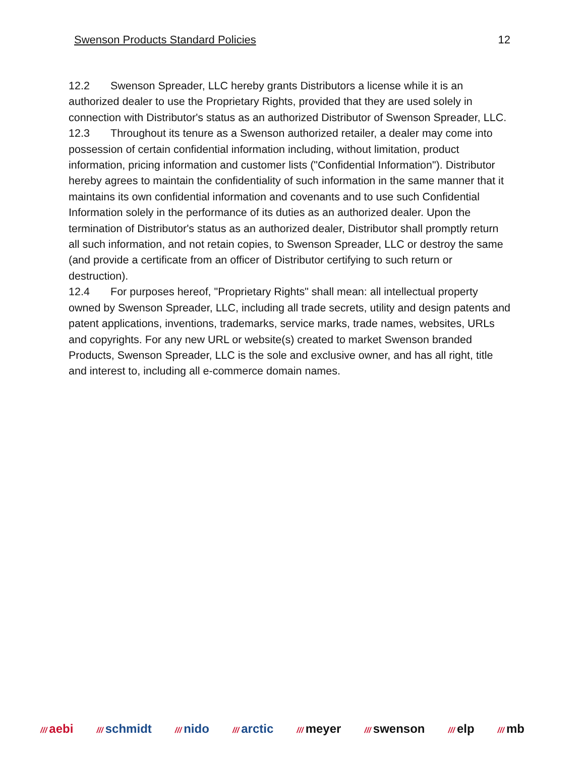Swenson Products Standard Policies 12
12.2 Swenson Spreader, LLC hereby grants Distributors a license while it is an authorized dealer to use the Proprietary Rights, provided that they are used solely in connection with Distributor's status as an authorized Distributor of Swenson Spreader, LLC.
12.3 Throughout its tenure as a Swenson authorized retailer, a dealer may come into possession of certain confidential information including, without limitation, product information, pricing information and customer lists ("Confidential Information"). Distributor hereby agrees to maintain the confidentiality of such information in the same manner that it maintains its own confidential information and covenants and to use such Confidential Information solely in the performance of its duties as an authorized dealer. Upon the termination of Distributor's status as an authorized dealer, Distributor shall promptly return all such information, and not retain copies, to Swenson Spreader, LLC or destroy the same (and provide a certificate from an officer of Distributor certifying to such return or destruction).
12.4 For purposes hereof, "Proprietary Rights" shall mean: all intellectual property owned by Swenson Spreader, LLC, including all trade secrets, utility and design patents and patent applications, inventions, trademarks, service marks, trade names, websites, URLs and copyrights. For any new URL or website(s) created to market Swenson branded Products, Swenson Spreader, LLC is the sole and exclusive owner, and has all right, title and interest to, including all e-commerce domain names.
/// aebi /// schmidt /// nido /// arctic /// meyer /// swenson /// elp /// mb